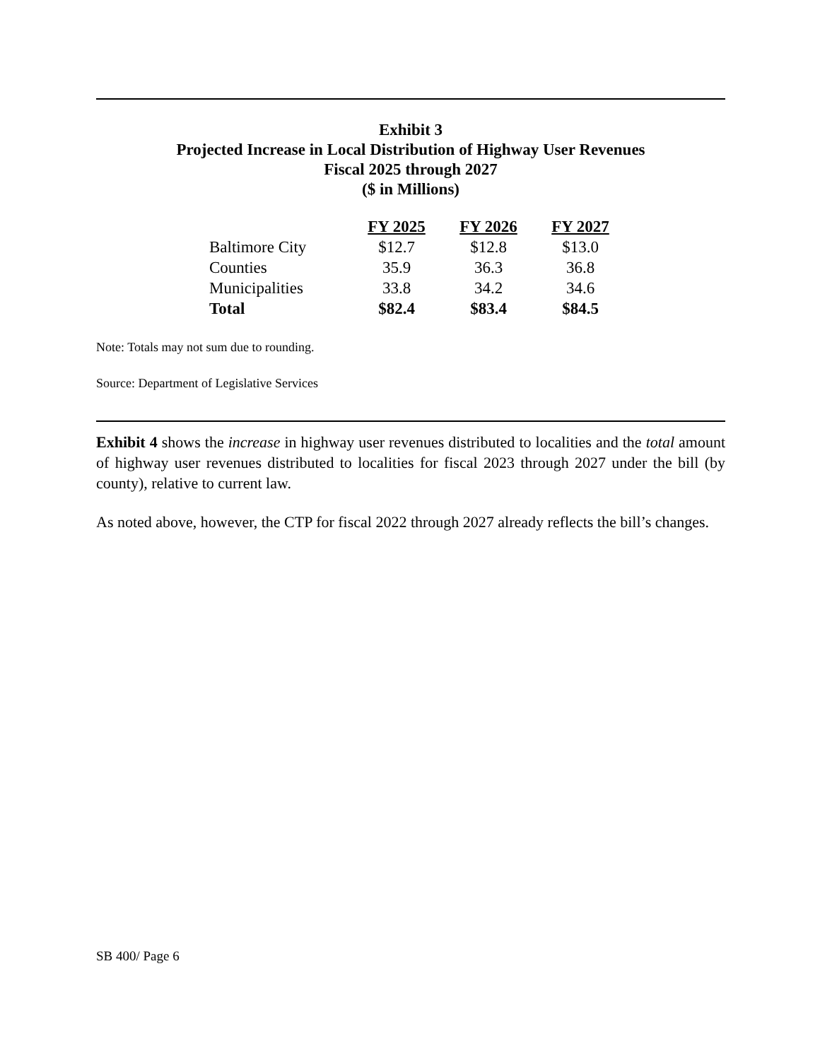Exhibit 3
Projected Increase in Local Distribution of Highway User Revenues
Fiscal 2025 through 2027
($ in Millions)
| | FY 2025 | FY 2026 | FY 2027 |
| --- | --- | --- | --- |
| Baltimore City | $12.7 | $12.8 | $13.0 |
| Counties | 35.9 | 36.3 | 36.8 |
| Municipalities | 33.8 | 34.2 | 34.6 |
| Total | $82.4 | $83.4 | $84.5 |
Note: Totals may not sum due to rounding.
Source: Department of Legislative Services
Exhibit 4 shows the increase in highway user revenues distributed to localities and the total amount of highway user revenues distributed to localities for fiscal 2023 through 2027 under the bill (by county), relative to current law.
As noted above, however, the CTP for fiscal 2022 through 2027 already reflects the bill’s changes.
SB 400/ Page 6